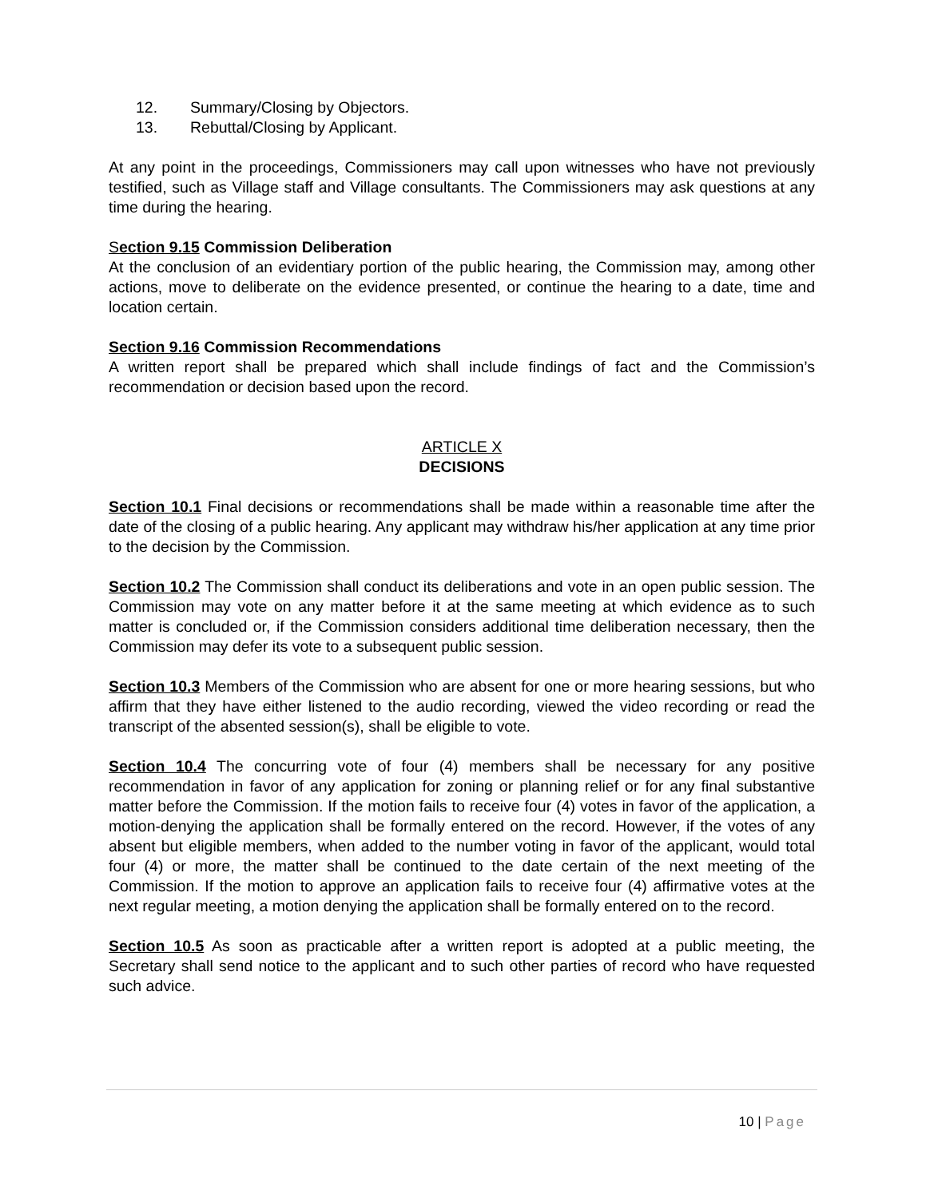12. Summary/Closing by Objectors.
13. Rebuttal/Closing by Applicant.
At any point in the proceedings, Commissioners may call upon witnesses who have not previously testified, such as Village staff and Village consultants. The Commissioners may ask questions at any time during the hearing.
Section 9.15 Commission Deliberation
At the conclusion of an evidentiary portion of the public hearing, the Commission may, among other actions, move to deliberate on the evidence presented, or continue the hearing to a date, time and location certain.
Section 9.16 Commission Recommendations
A written report shall be prepared which shall include findings of fact and the Commission’s recommendation or decision based upon the record.
ARTICLE X
DECISIONS
Section 10.1 Final decisions or recommendations shall be made within a reasonable time after the date of the closing of a public hearing. Any applicant may withdraw his/her application at any time prior to the decision by the Commission.
Section 10.2 The Commission shall conduct its deliberations and vote in an open public session. The Commission may vote on any matter before it at the same meeting at which evidence as to such matter is concluded or, if the Commission considers additional time deliberation necessary, then the Commission may defer its vote to a subsequent public session.
Section 10.3 Members of the Commission who are absent for one or more hearing sessions, but who affirm that they have either listened to the audio recording, viewed the video recording or read the transcript of the absented session(s), shall be eligible to vote.
Section 10.4 The concurring vote of four (4) members shall be necessary for any positive recommendation in favor of any application for zoning or planning relief or for any final substantive matter before the Commission. If the motion fails to receive four (4) votes in favor of the application, a motion-denying the application shall be formally entered on the record. However, if the votes of any absent but eligible members, when added to the number voting in favor of the applicant, would total four (4) or more, the matter shall be continued to the date certain of the next meeting of the Commission. If the motion to approve an application fails to receive four (4) affirmative votes at the next regular meeting, a motion denying the application shall be formally entered on to the record.
Section 10.5 As soon as practicable after a written report is adopted at a public meeting, the Secretary shall send notice to the applicant and to such other parties of record who have requested such advice.
10 | Page